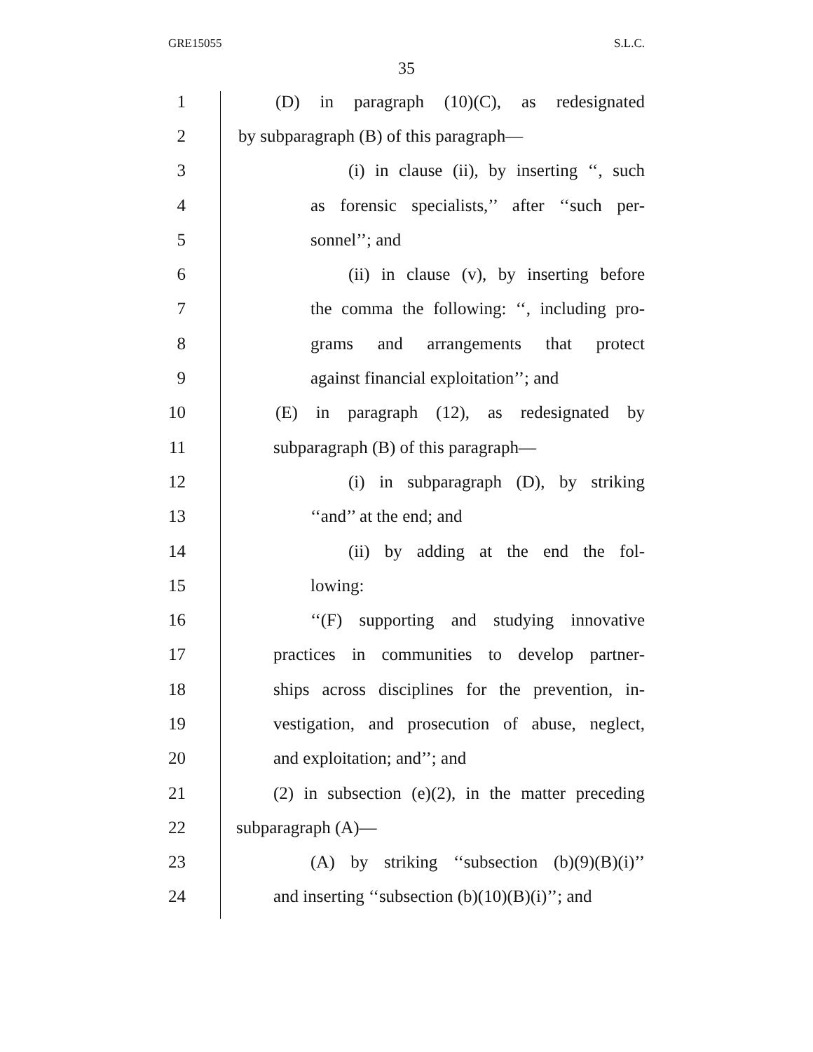GRE15055 S.L.C.
35
1 (D) in paragraph (10)(C), as redesignated
2 by subparagraph (B) of this paragraph—
3 (i) in clause (ii), by inserting ‘‘, such
4 as forensic specialists,’’ after ‘‘such per-
5 sonnel’’; and
6 (ii) in clause (v), by inserting before
7 the comma the following: ‘‘, including pro-
8 grams and arrangements that protect
9 against financial exploitation’’; and
10 (E) in paragraph (12), as redesignated by
11 subparagraph (B) of this paragraph—
12 (i) in subparagraph (D), by striking
13 ‘‘and’’ at the end; and
14 (ii) by adding at the end the fol-
15 lowing:
16 ‘‘(F) supporting and studying innovative
17 practices in communities to develop partner-
18 ships across disciplines for the prevention, in-
19 vestigation, and prosecution of abuse, neglect,
20 and exploitation; and’’; and
21 (2) in subsection (e)(2), in the matter preceding
22 subparagraph (A)—
23 (A) by striking ‘‘subsection (b)(9)(B)(i)’’
24 and inserting ‘‘subsection (b)(10)(B)(i)’’; and